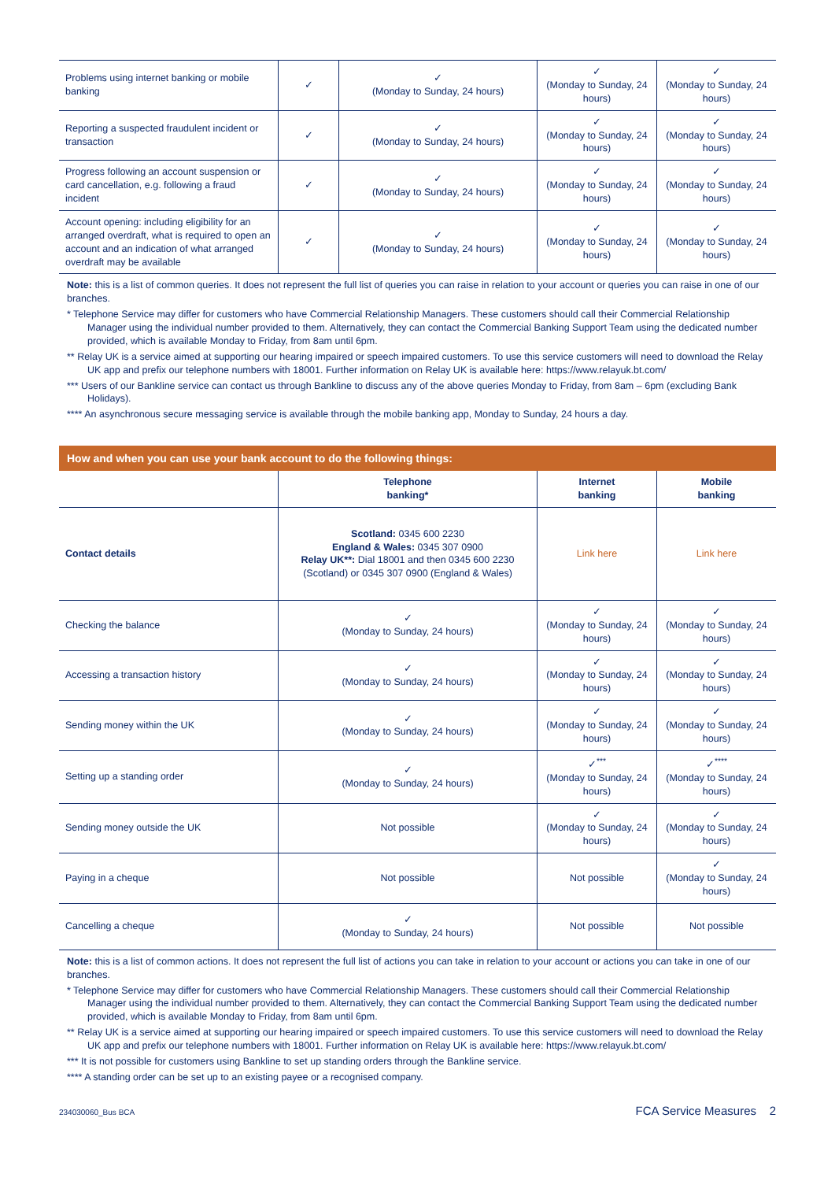| Problems using internet banking or mobile banking | ✓ | ✓ (Monday to Sunday, 24 hours) | ✓ (Monday to Sunday, 24 hours) | ✓ (Monday to Sunday, 24 hours) |
| Reporting a suspected fraudulent incident or transaction | ✓ | ✓ (Monday to Sunday, 24 hours) | ✓ (Monday to Sunday, 24 hours) | ✓ (Monday to Sunday, 24 hours) |
| Progress following an account suspension or card cancellation, e.g. following a fraud incident | ✓ | ✓ (Monday to Sunday, 24 hours) | ✓ (Monday to Sunday, 24 hours) | ✓ (Monday to Sunday, 24 hours) |
| Account opening: including eligibility for an arranged overdraft, what is required to open an account and an indication of what arranged overdraft may be available | ✓ | ✓ (Monday to Sunday, 24 hours) | ✓ (Monday to Sunday, 24 hours) | ✓ (Monday to Sunday, 24 hours) |
Note: this is a list of common queries. It does not represent the full list of queries you can raise in relation to your account or queries you can raise in one of our branches.
* Telephone Service may differ for customers who have Commercial Relationship Managers. These customers should call their Commercial Relationship Manager using the individual number provided to them. Alternatively, they can contact the Commercial Banking Support Team using the dedicated number provided, which is available Monday to Friday, from 8am until 6pm.
** Relay UK is a service aimed at supporting our hearing impaired or speech impaired customers. To use this service customers will need to download the Relay UK app and prefix our telephone numbers with 18001. Further information on Relay UK is available here: https://www.relayuk.bt.com/
*** Users of our Bankline service can contact us through Bankline to discuss any of the above queries Monday to Friday, from 8am – 6pm (excluding Bank Holidays).
**** An asynchronous secure messaging service is available through the mobile banking app, Monday to Sunday, 24 hours a day.
How and when you can use your bank account to do the following things:
| | Telephone banking* | Internet banking | Mobile banking |
| --- | --- | --- | --- |
| Contact details | Scotland: 0345 600 2230 England & Wales: 0345 307 0900 Relay UK**: Dial 18001 and then 0345 600 2230 (Scotland) or 0345 307 0900 (England & Wales) | Link here | Link here |
| Checking the balance | ✓ (Monday to Sunday, 24 hours) | ✓ (Monday to Sunday, 24 hours) | ✓ (Monday to Sunday, 24 hours) |
| Accessing a transaction history | ✓ (Monday to Sunday, 24 hours) | ✓ (Monday to Sunday, 24 hours) | ✓ (Monday to Sunday, 24 hours) |
| Sending money within the UK | ✓ (Monday to Sunday, 24 hours) | ✓ (Monday to Sunday, 24 hours) | ✓ (Monday to Sunday, 24 hours) |
| Setting up a standing order | ✓ (Monday to Sunday, 24 hours) | ✓<sup>***</sup> (Monday to Sunday, 24 hours) | ✓<sup>****</sup> (Monday to Sunday, 24 hours) |
| Sending money outside the UK | Not possible | ✓ (Monday to Sunday, 24 hours) | ✓ (Monday to Sunday, 24 hours) |
| Paying in a cheque | Not possible | Not possible | ✓ (Monday to Sunday, 24 hours) |
| Cancelling a cheque | ✓ (Monday to Sunday, 24 hours) | Not possible | Not possible |
Note: this is a list of common actions. It does not represent the full list of actions you can take in relation to your account or actions you can take in one of our branches.
* Telephone Service may differ for customers who have Commercial Relationship Managers. These customers should call their Commercial Relationship Manager using the individual number provided to them. Alternatively, they can contact the Commercial Banking Support Team using the dedicated number provided, which is available Monday to Friday, from 8am until 6pm.
** Relay UK is a service aimed at supporting our hearing impaired or speech impaired customers. To use this service customers will need to download the Relay UK app and prefix our telephone numbers with 18001. Further information on Relay UK is available here: https://www.relayuk.bt.com/
*** It is not possible for customers using Bankline to set up standing orders through the Bankline service.
**** A standing order can be set up to an existing payee or a recognised company.
234030060_Bus BCA FCA Service Measures 2